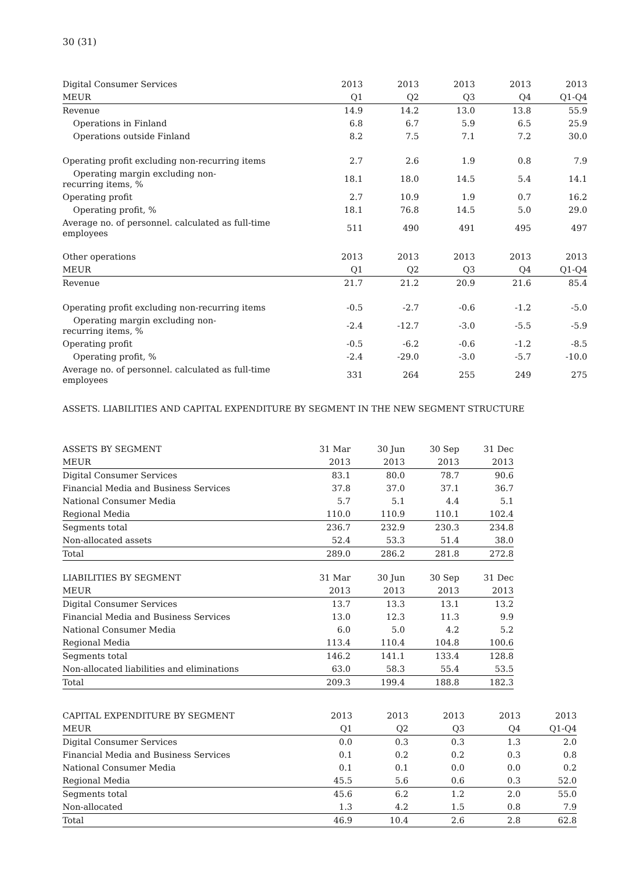30 (31)
| Digital Consumer Services | 2013 | 2013 | 2013 | 2013 | 2013 |
| --- | --- | --- | --- | --- | --- |
| MEUR | Q1 | Q2 | Q3 | Q4 | Q1-Q4 |
| Revenue | 14.9 | 14.2 | 13.0 | 13.8 | 55.9 |
| Operations in Finland | 6.8 | 6.7 | 5.9 | 6.5 | 25.9 |
| Operations outside Finland | 8.2 | 7.5 | 7.1 | 7.2 | 30.0 |
| Operating profit excluding non-recurring items | 2.7 | 2.6 | 1.9 | 0.8 | 7.9 |
| Operating margin excluding non- recurring items, % | 18.1 | 18.0 | 14.5 | 5.4 | 14.1 |
| Operating profit | 2.7 | 10.9 | 1.9 | 0.7 | 16.2 |
| Operating profit, % | 18.1 | 76.8 | 14.5 | 5.0 | 29.0 |
| Average no. of personnel. calculated as full-time employees | 511 | 490 | 491 | 495 | 497 |
| Other operations | 2013 | 2013 | 2013 | 2013 | 2013 |
| --- | --- | --- | --- | --- | --- |
| MEUR | Q1 | Q2 | Q3 | Q4 | Q1-Q4 |
| Revenue | 21.7 | 21.2 | 20.9 | 21.6 | 85.4 |
| Operating profit excluding non-recurring items | -0.5 | -2.7 | -0.6 | -1.2 | -5.0 |
| Operating margin excluding non- recurring items, % | -2.4 | -12.7 | -3.0 | -5.5 | -5.9 |
| Operating profit | -0.5 | -6.2 | -0.6 | -1.2 | -8.5 |
| Operating profit, % | -2.4 | -29.0 | -3.0 | -5.7 | -10.0 |
| Average no. of personnel. calculated as full-time employees | 331 | 264 | 255 | 249 | 275 |
ASSETS. LIABILITIES AND CAPITAL EXPENDITURE BY SEGMENT IN THE NEW SEGMENT STRUCTURE
| ASSETS BY SEGMENT | 31 Mar | 30 Jun | 30 Sep | 31 Dec |
| --- | --- | --- | --- | --- |
| MEUR | 2013 | 2013 | 2013 | 2013 |
| Digital Consumer Services | 83.1 | 80.0 | 78.7 | 90.6 |
| Financial Media and Business Services | 37.8 | 37.0 | 37.1 | 36.7 |
| National Consumer Media | 5.7 | 5.1 | 4.4 | 5.1 |
| Regional Media | 110.0 | 110.9 | 110.1 | 102.4 |
| Segments total | 236.7 | 232.9 | 230.3 | 234.8 |
| Non-allocated assets | 52.4 | 53.3 | 51.4 | 38.0 |
| Total | 289.0 | 286.2 | 281.8 | 272.8 |
| LIABILITIES BY SEGMENT | 31 Mar | 30 Jun | 30 Sep | 31 Dec |
| --- | --- | --- | --- | --- |
| MEUR | 2013 | 2013 | 2013 | 2013 |
| Digital Consumer Services | 13.7 | 13.3 | 13.1 | 13.2 |
| Financial Media and Business Services | 13.0 | 12.3 | 11.3 | 9.9 |
| National Consumer Media | 6.0 | 5.0 | 4.2 | 5.2 |
| Regional Media | 113.4 | 110.4 | 104.8 | 100.6 |
| Segments total | 146.2 | 141.1 | 133.4 | 128.8 |
| Non-allocated liabilities and eliminations | 63.0 | 58.3 | 55.4 | 53.5 |
| Total | 209.3 | 199.4 | 188.8 | 182.3 |
| CAPITAL EXPENDITURE BY SEGMENT | 2013 | 2013 | 2013 | 2013 | 2013 |
| --- | --- | --- | --- | --- | --- |
| MEUR | Q1 | Q2 | Q3 | Q4 | Q1-Q4 |
| Digital Consumer Services | 0.0 | 0.3 | 0.3 | 1.3 | 2.0 |
| Financial Media and Business Services | 0.1 | 0.2 | 0.2 | 0.3 | 0.8 |
| National Consumer Media | 0.1 | 0.1 | 0.0 | 0.0 | 0.2 |
| Regional Media | 45.5 | 5.6 | 0.6 | 0.3 | 52.0 |
| Segments total | 45.6 | 6.2 | 1.2 | 2.0 | 55.0 |
| Non-allocated | 1.3 | 4.2 | 1.5 | 0.8 | 7.9 |
| Total | 46.9 | 10.4 | 2.6 | 2.8 | 62.8 |